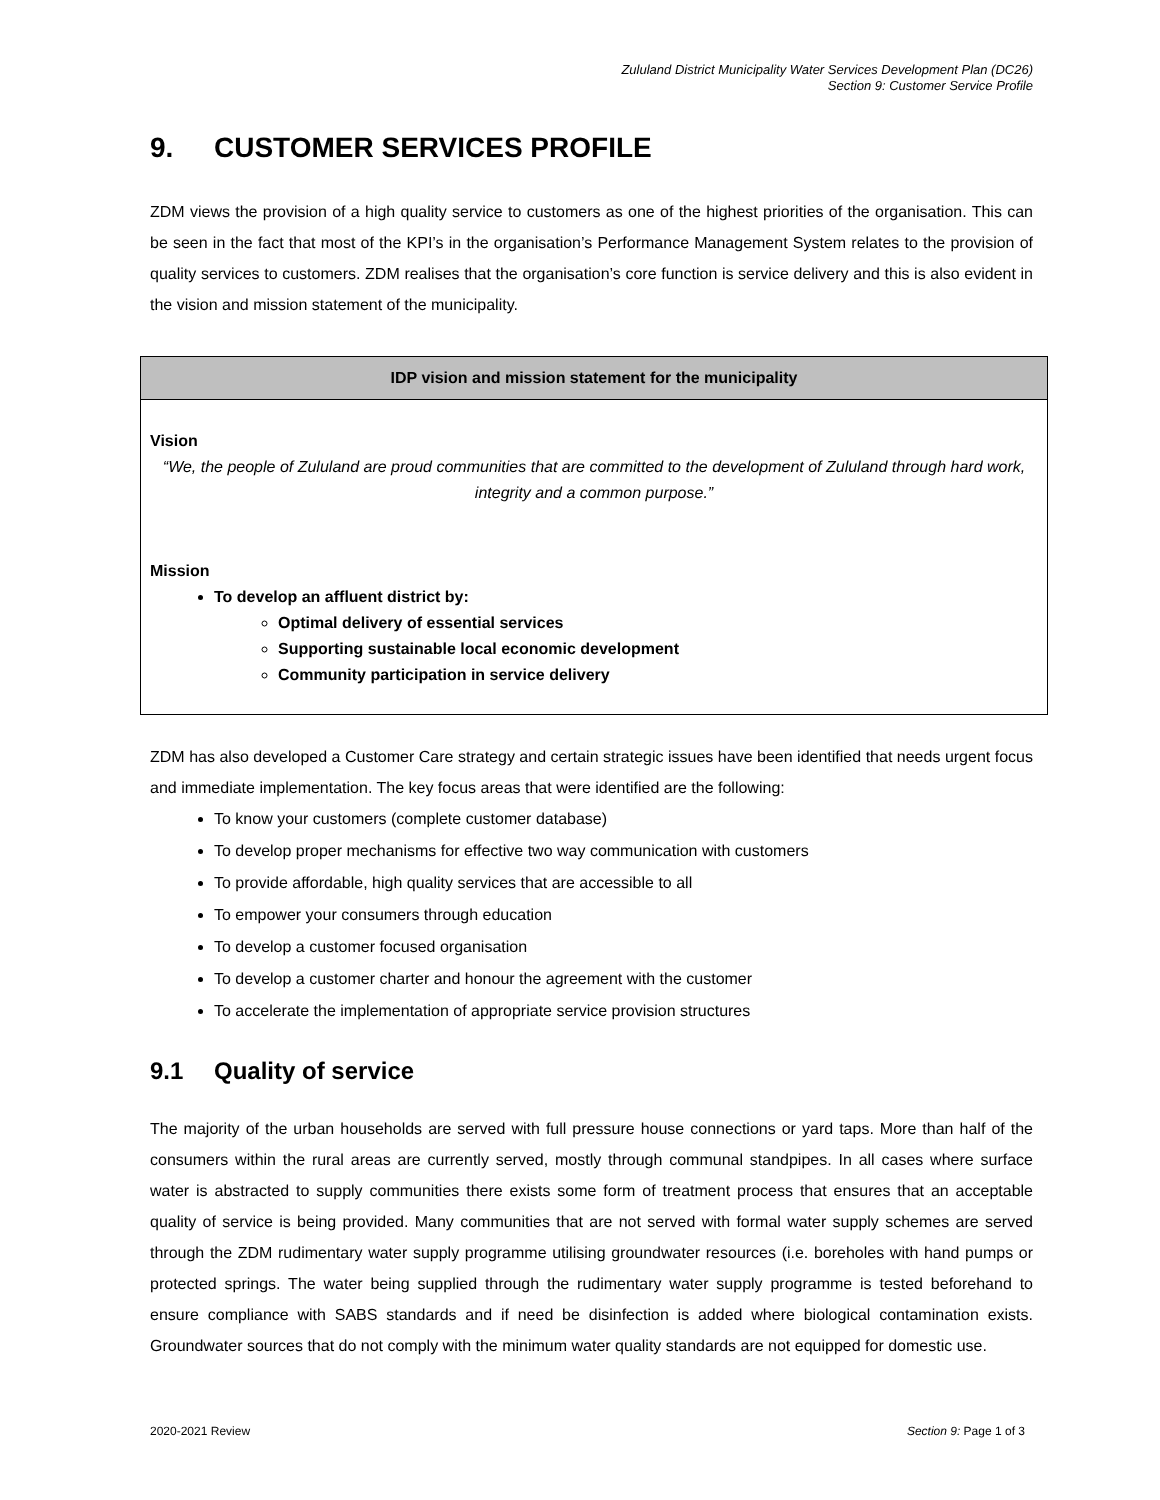Zululand District Municipality Water Services Development Plan (DC26)
Section 9: Customer Service Profile
9. CUSTOMER SERVICES PROFILE
ZDM views the provision of a high quality service to customers as one of the highest priorities of the organisation. This can be seen in the fact that most of the KPI’s in the organisation’s Performance Management System relates to the provision of quality services to customers. ZDM realises that the organisation’s core function is service delivery and this is also evident in the vision and mission statement of the municipality.
| IDP vision and mission statement for the municipality |
| --- |
| Vision “We, the people of Zululand are proud communities that are committed to the development of Zululand through hard work, integrity and a common purpose.” Mission To develop an affluent district by: Optimal delivery of essential services Supporting sustainable local economic development Community participation in service delivery |
ZDM has also developed a Customer Care strategy and certain strategic issues have been identified that needs urgent focus and immediate implementation. The key focus areas that were identified are the following:
To know your customers (complete customer database)
To develop proper mechanisms for effective two way communication with customers
To provide affordable, high quality services that are accessible to all
To empower your consumers through education
To develop a customer focused organisation
To develop a customer charter and honour the agreement with the customer
To accelerate the implementation of appropriate service provision structures
9.1 Quality of service
The majority of the urban households are served with full pressure house connections or yard taps. More than half of the consumers within the rural areas are currently served, mostly through communal standpipes. In all cases where surface water is abstracted to supply communities there exists some form of treatment process that ensures that an acceptable quality of service is being provided. Many communities that are not served with formal water supply schemes are served through the ZDM rudimentary water supply programme utilising groundwater resources (i.e. boreholes with hand pumps or protected springs. The water being supplied through the rudimentary water supply programme is tested beforehand to ensure compliance with SABS standards and if need be disinfection is added where biological contamination exists. Groundwater sources that do not comply with the minimum water quality standards are not equipped for domestic use.
2020-2021 Review Section 9: Page 1 of 3